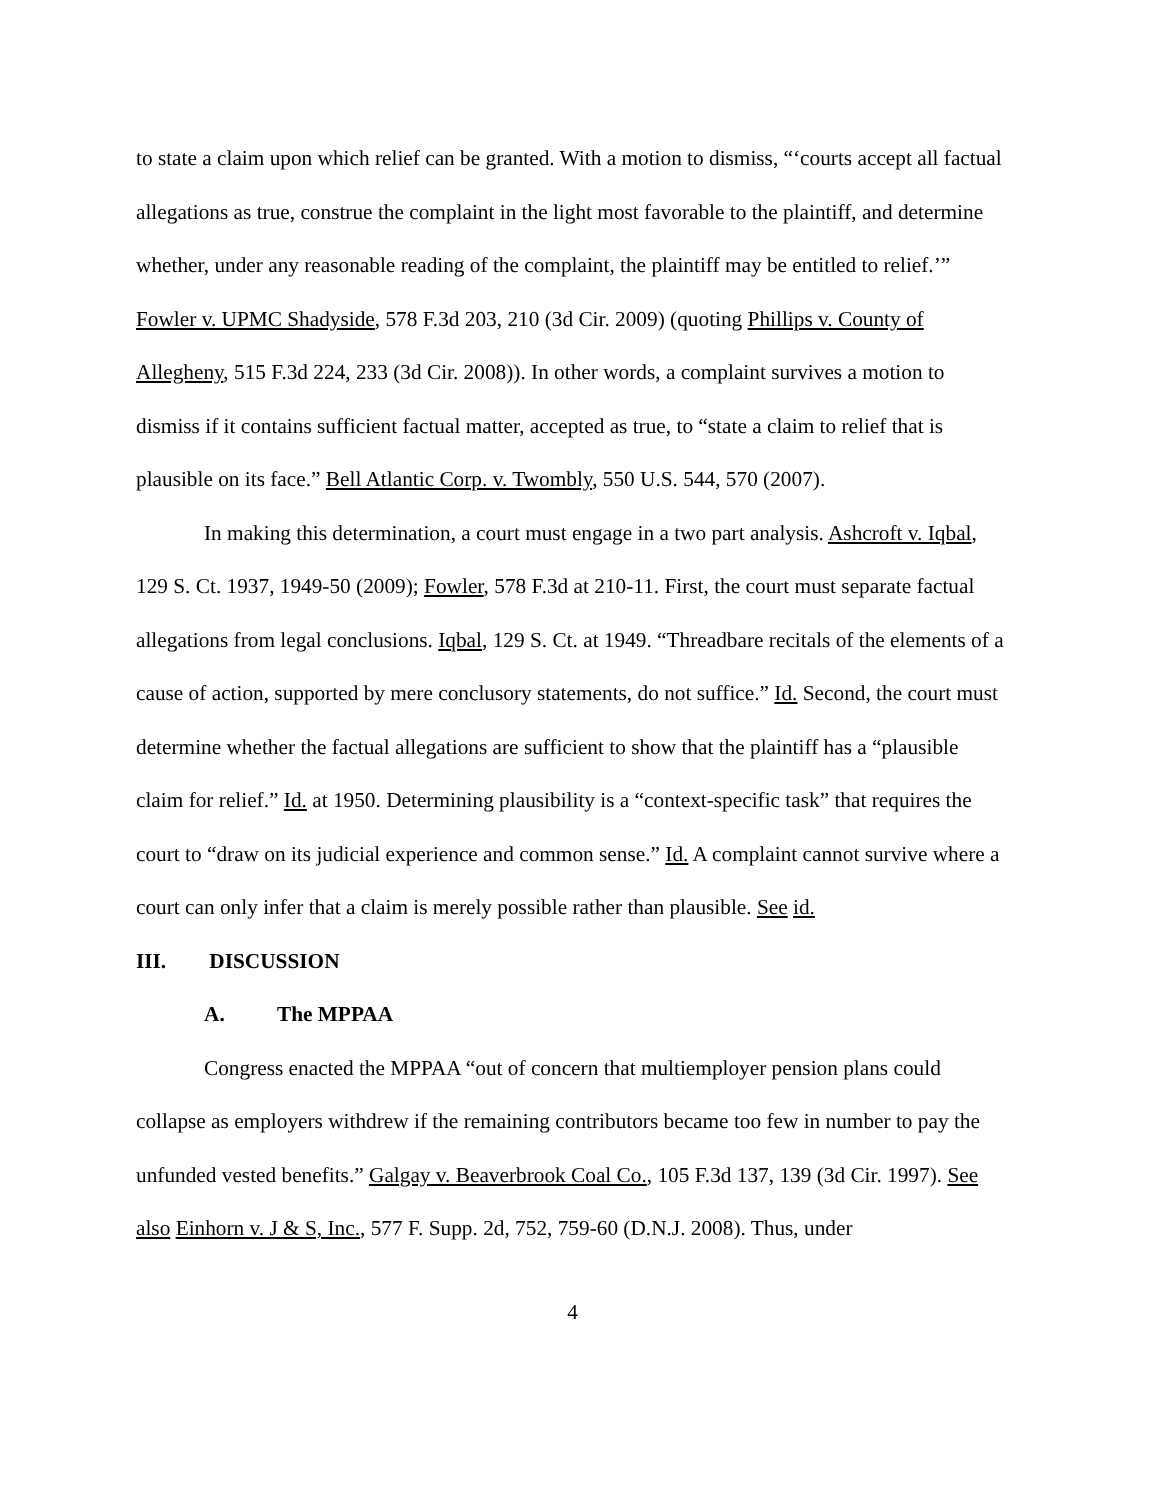to state a claim upon which relief can be granted. With a motion to dismiss, “‘courts accept all factual allegations as true, construe the complaint in the light most favorable to the plaintiff, and determine whether, under any reasonable reading of the complaint, the plaintiff may be entitled to relief.’” Fowler v. UPMC Shadyside, 578 F.3d 203, 210 (3d Cir. 2009) (quoting Phillips v. County of Allegheny, 515 F.3d 224, 233 (3d Cir. 2008)). In other words, a complaint survives a motion to dismiss if it contains sufficient factual matter, accepted as true, to “state a claim to relief that is plausible on its face.” Bell Atlantic Corp. v. Twombly, 550 U.S. 544, 570 (2007).
In making this determination, a court must engage in a two part analysis. Ashcroft v. Iqbal, 129 S. Ct. 1937, 1949-50 (2009); Fowler, 578 F.3d at 210-11. First, the court must separate factual allegations from legal conclusions. Iqbal, 129 S. Ct. at 1949. “Threadbare recitals of the elements of a cause of action, supported by mere conclusory statements, do not suffice.” Id. Second, the court must determine whether the factual allegations are sufficient to show that the plaintiff has a “plausible claim for relief.” Id. at 1950. Determining plausibility is a “context-specific task” that requires the court to “draw on its judicial experience and common sense.” Id. A complaint cannot survive where a court can only infer that a claim is merely possible rather than plausible. See id.
III. DISCUSSION
A. The MPPAA
Congress enacted the MPPAA “out of concern that multiemployer pension plans could collapse as employers withdrew if the remaining contributors became too few in number to pay the unfunded vested benefits.” Galgay v. Beaverbrook Coal Co., 105 F.3d 137, 139 (3d Cir. 1997). See also Einhorn v. J & S, Inc., 577 F. Supp. 2d, 752, 759-60 (D.N.J. 2008). Thus, under
4